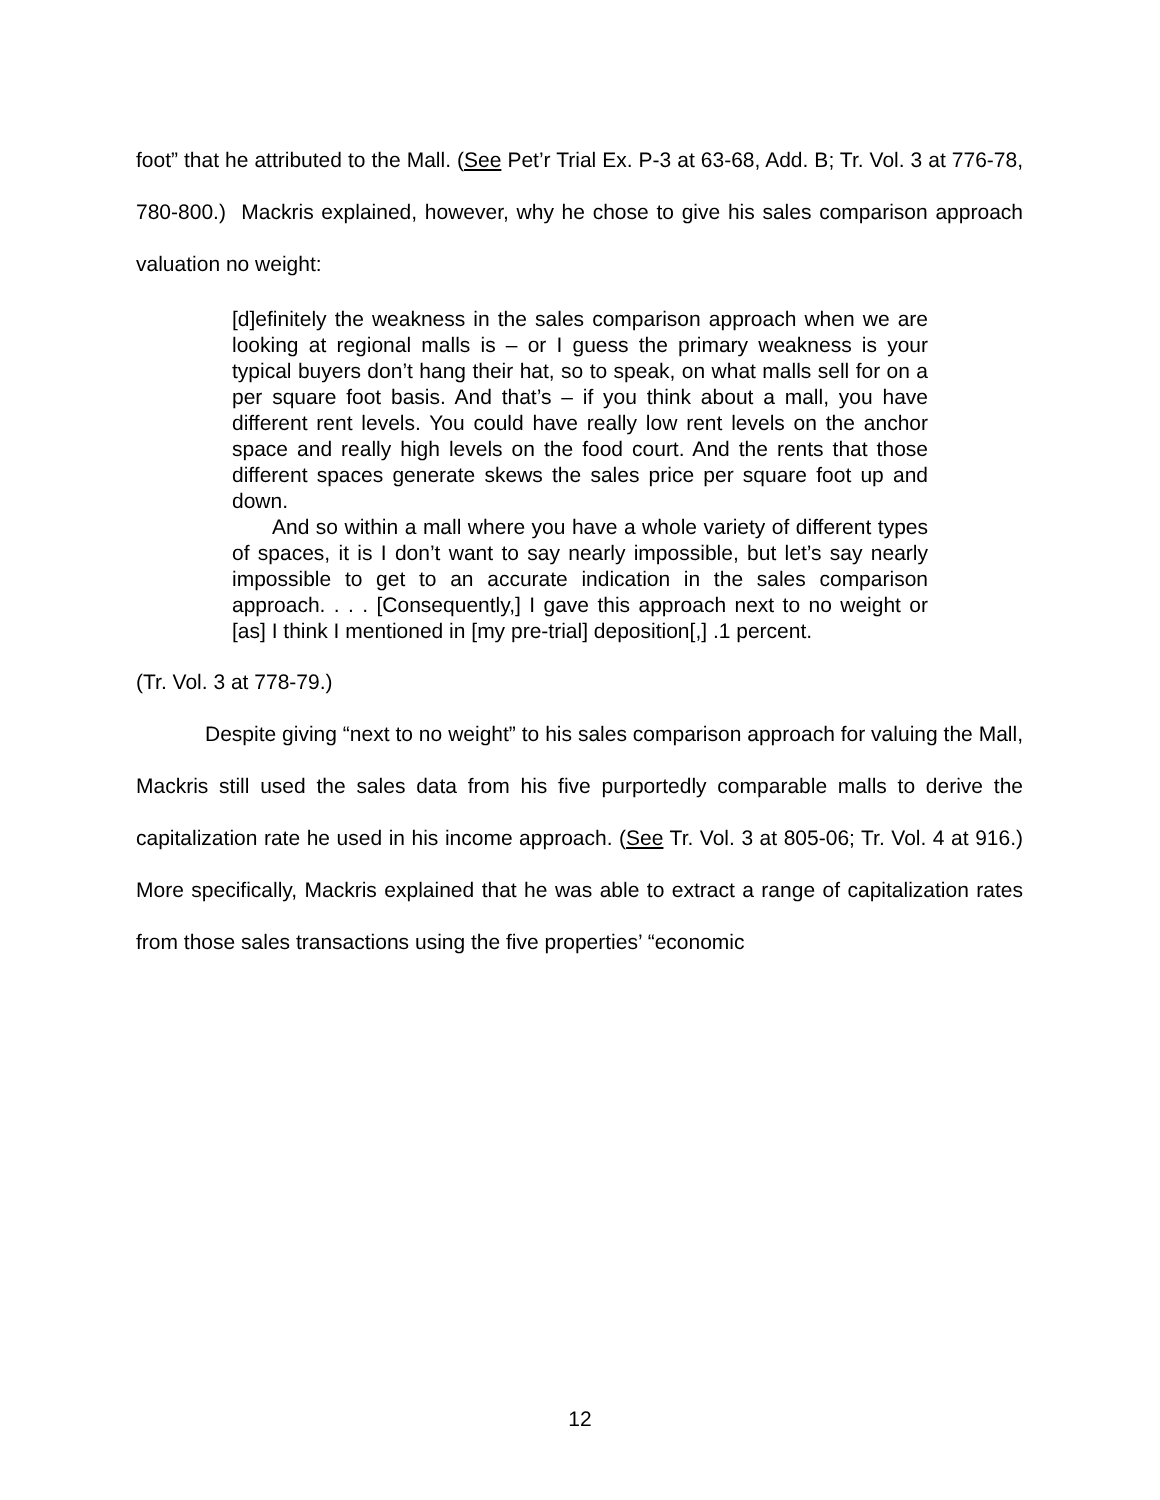foot” that he attributed to the Mall. (See Pet’r Trial Ex. P-3 at 63-68, Add. B; Tr. Vol. 3 at 776-78, 780-800.) Mackris explained, however, why he chose to give his sales comparison approach valuation no weight:
[d]efinitely the weakness in the sales comparison approach when we are looking at regional malls is – or I guess the primary weakness is your typical buyers don’t hang their hat, so to speak, on what malls sell for on a per square foot basis. And that’s – if you think about a mall, you have different rent levels. You could have really low rent levels on the anchor space and really high levels on the food court. And the rents that those different spaces generate skews the sales price per square foot up and down.
And so within a mall where you have a whole variety of different types of spaces, it is I don’t want to say nearly impossible, but let’s say nearly impossible to get to an accurate indication in the sales comparison approach. . . . [Consequently,] I gave this approach next to no weight or [as] I think I mentioned in [my pre-trial] deposition[,] .1 percent.
(Tr. Vol. 3 at 778-79.)
Despite giving “next to no weight” to his sales comparison approach for valuing the Mall, Mackris still used the sales data from his five purportedly comparable malls to derive the capitalization rate he used in his income approach. (See Tr. Vol. 3 at 805-06; Tr. Vol. 4 at 916.) More specifically, Mackris explained that he was able to extract a range of capitalization rates from those sales transactions using the five properties’ “economic
12